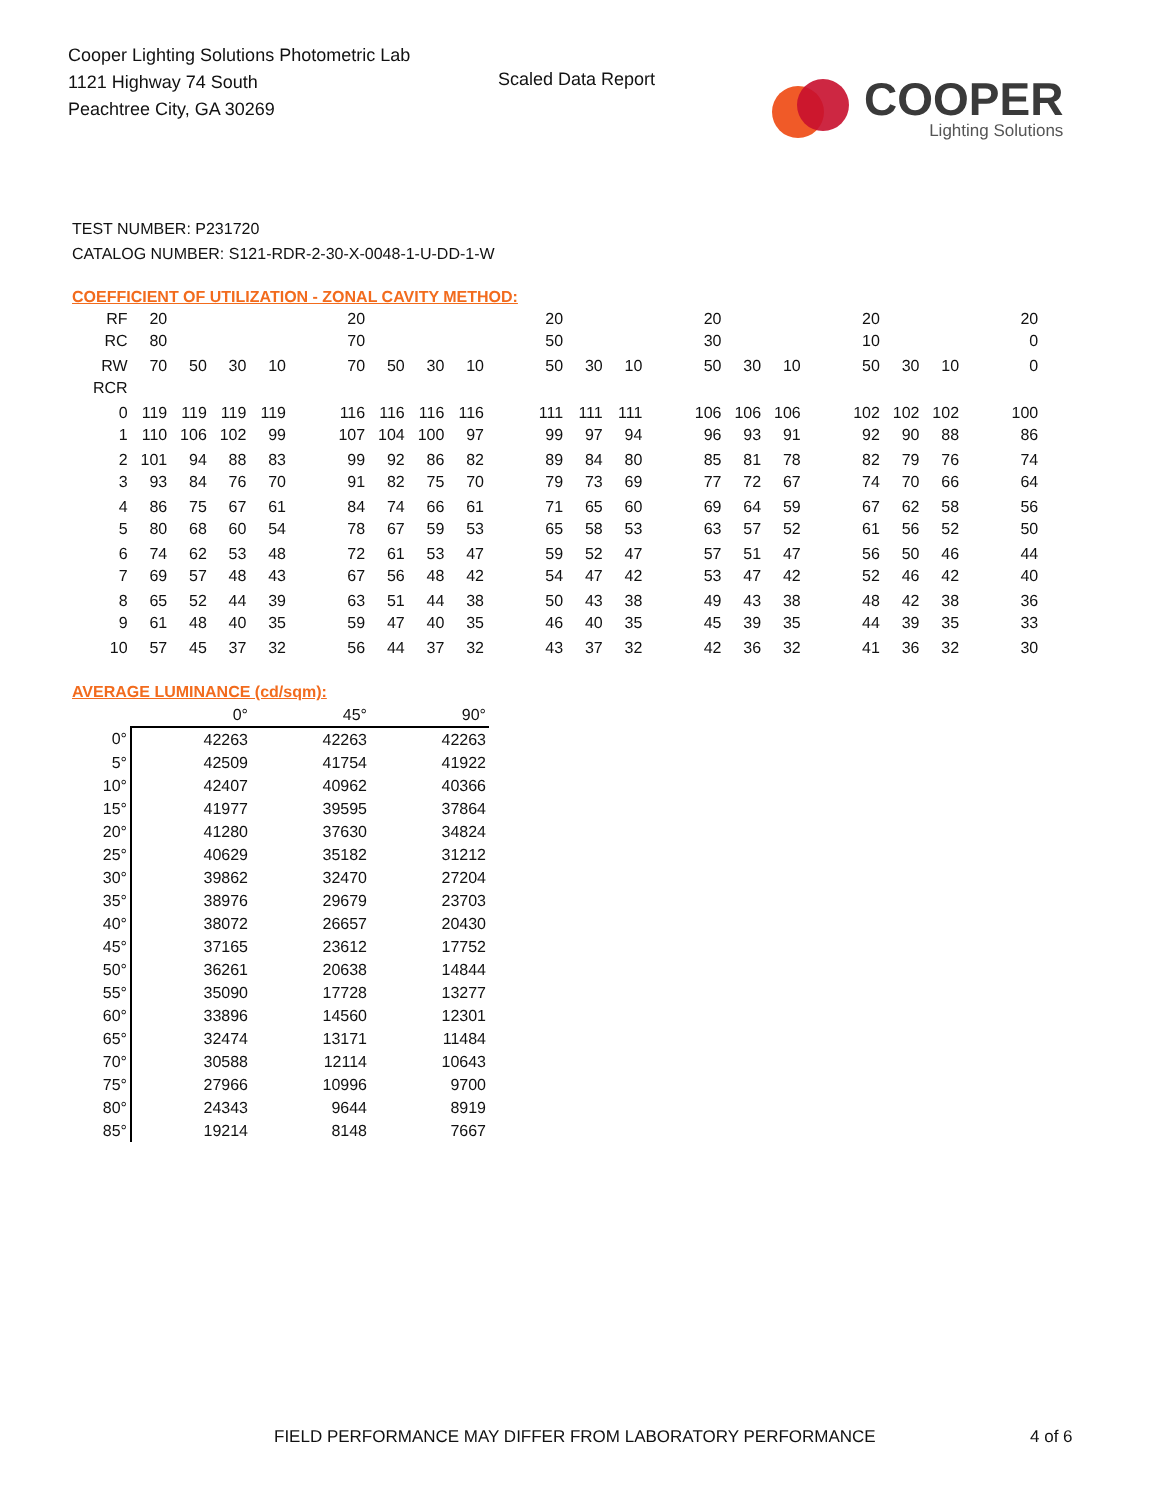Cooper Lighting Solutions Photometric Lab
1121 Highway 74 South
Peachtree City, GA 30269
Scaled Data Report
COOPER
Lighting Solutions
TEST NUMBER: P231720
CATALOG NUMBER: S121-RDR-2-30-X-0048-1-U-DD-1-W
COEFFICIENT OF UTILIZATION - ZONAL CAVITY METHOD:
| RF | 20 | | | | | 20 | | | | | 20 | | | | 20 | | | | 20 | | | | 20 |
| RC | 80 | | | | | 70 | | | | | 50 | | | | 30 | | | | 10 | | | | 0 |
| RW | 70 | 50 | 30 | 10 | | 70 | 50 | 30 | 10 | | 50 | 30 | 10 | | 50 | 30 | 10 | | 50 | 30 | 10 | | 0 |
| RCR | | | | | | | | | | | | | | | | | | | | | | | |
| 0 | 119 | 119 | 119 | 119 | | 116 | 116 | 116 | 116 | | 111 | 111 | 111 | | 106 | 106 | 106 | | 102 | 102 | 102 | | 100 |
| 1 | 110 | 106 | 102 | 99 | | 107 | 104 | 100 | 97 | | 99 | 97 | 94 | | 96 | 93 | 91 | | 92 | 90 | 88 | | 86 |
| 2 | 101 | 94 | 88 | 83 | | 99 | 92 | 86 | 82 | | 89 | 84 | 80 | | 85 | 81 | 78 | | 82 | 79 | 76 | | 74 |
| 3 | 93 | 84 | 76 | 70 | | 91 | 82 | 75 | 70 | | 79 | 73 | 69 | | 77 | 72 | 67 | | 74 | 70 | 66 | | 64 |
| 4 | 86 | 75 | 67 | 61 | | 84 | 74 | 66 | 61 | | 71 | 65 | 60 | | 69 | 64 | 59 | | 67 | 62 | 58 | | 56 |
| 5 | 80 | 68 | 60 | 54 | | 78 | 67 | 59 | 53 | | 65 | 58 | 53 | | 63 | 57 | 52 | | 61 | 56 | 52 | | 50 |
| 6 | 74 | 62 | 53 | 48 | | 72 | 61 | 53 | 47 | | 59 | 52 | 47 | | 57 | 51 | 47 | | 56 | 50 | 46 | | 44 |
| 7 | 69 | 57 | 48 | 43 | | 67 | 56 | 48 | 42 | | 54 | 47 | 42 | | 53 | 47 | 42 | | 52 | 46 | 42 | | 40 |
| 8 | 65 | 52 | 44 | 39 | | 63 | 51 | 44 | 38 | | 50 | 43 | 38 | | 49 | 43 | 38 | | 48 | 42 | 38 | | 36 |
| 9 | 61 | 48 | 40 | 35 | | 59 | 47 | 40 | 35 | | 46 | 40 | 35 | | 45 | 39 | 35 | | 44 | 39 | 35 | | 33 |
| 10 | 57 | 45 | 37 | 32 | | 56 | 44 | 37 | 32 | | 43 | 37 | 32 | | 42 | 36 | 32 | | 41 | 36 | 32 | | 30 |
AVERAGE LUMINANCE (cd/sqm):
| | 0° | 45° | 90° |
| --- | --- | --- | --- |
| 0° | 42263 | 42263 | 42263 |
| 5° | 42509 | 41754 | 41922 |
| 10° | 42407 | 40962 | 40366 |
| 15° | 41977 | 39595 | 37864 |
| 20° | 41280 | 37630 | 34824 |
| 25° | 40629 | 35182 | 31212 |
| 30° | 39862 | 32470 | 27204 |
| 35° | 38976 | 29679 | 23703 |
| 40° | 38072 | 26657 | 20430 |
| 45° | 37165 | 23612 | 17752 |
| 50° | 36261 | 20638 | 14844 |
| 55° | 35090 | 17728 | 13277 |
| 60° | 33896 | 14560 | 12301 |
| 65° | 32474 | 13171 | 11484 |
| 70° | 30588 | 12114 | 10643 |
| 75° | 27966 | 10996 | 9700 |
| 80° | 24343 | 9644 | 8919 |
| 85° | 19214 | 8148 | 7667 |
FIELD PERFORMANCE MAY DIFFER FROM LABORATORY PERFORMANCE
4 of 6